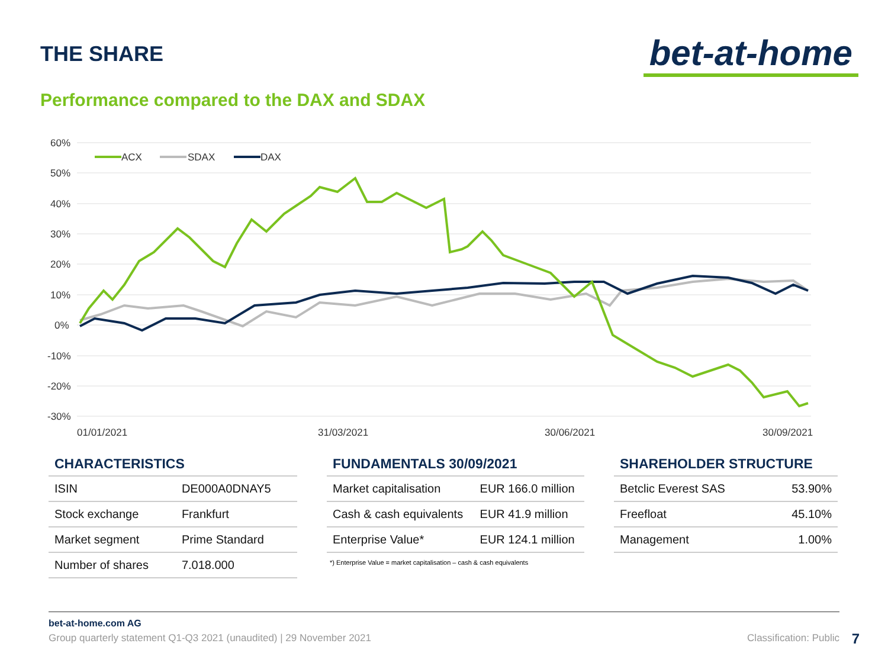THE SHARE
bet-at-home
Performance compared to the DAX and SDAX
60%
50%
40%
30%
20%
10%
0%
-10%
-20%
-30%
01/01/2021
31/03/2021
30/06/2021
30/09/2021
ACX
SDAX
DAX
CHARACTERISTICS
| ISIN | DE000A0DNAY5 |
| Stock exchange | Frankfurt |
| Market segment | Prime Standard |
| Number of shares | 7.018.000 |
FUNDAMENTALS 30/09/2021
| Market capitalisation | EUR 166.0 million |
| Cash & cash equivalents | EUR 41.9 million |
| Enterprise Value* | EUR 124.1 million |
*) Enterprise Value = market capitalisation – cash & cash equivalents
SHAREHOLDER STRUCTURE
| Betclic Everest SAS | 53.90% |
| Freefloat | 45.10% |
| Management | 1.00% |
bet-at-home.com AG
Group quarterly statement Q1-Q3 2021 (unaudited) | 29 November 2021 Classification: Public
7